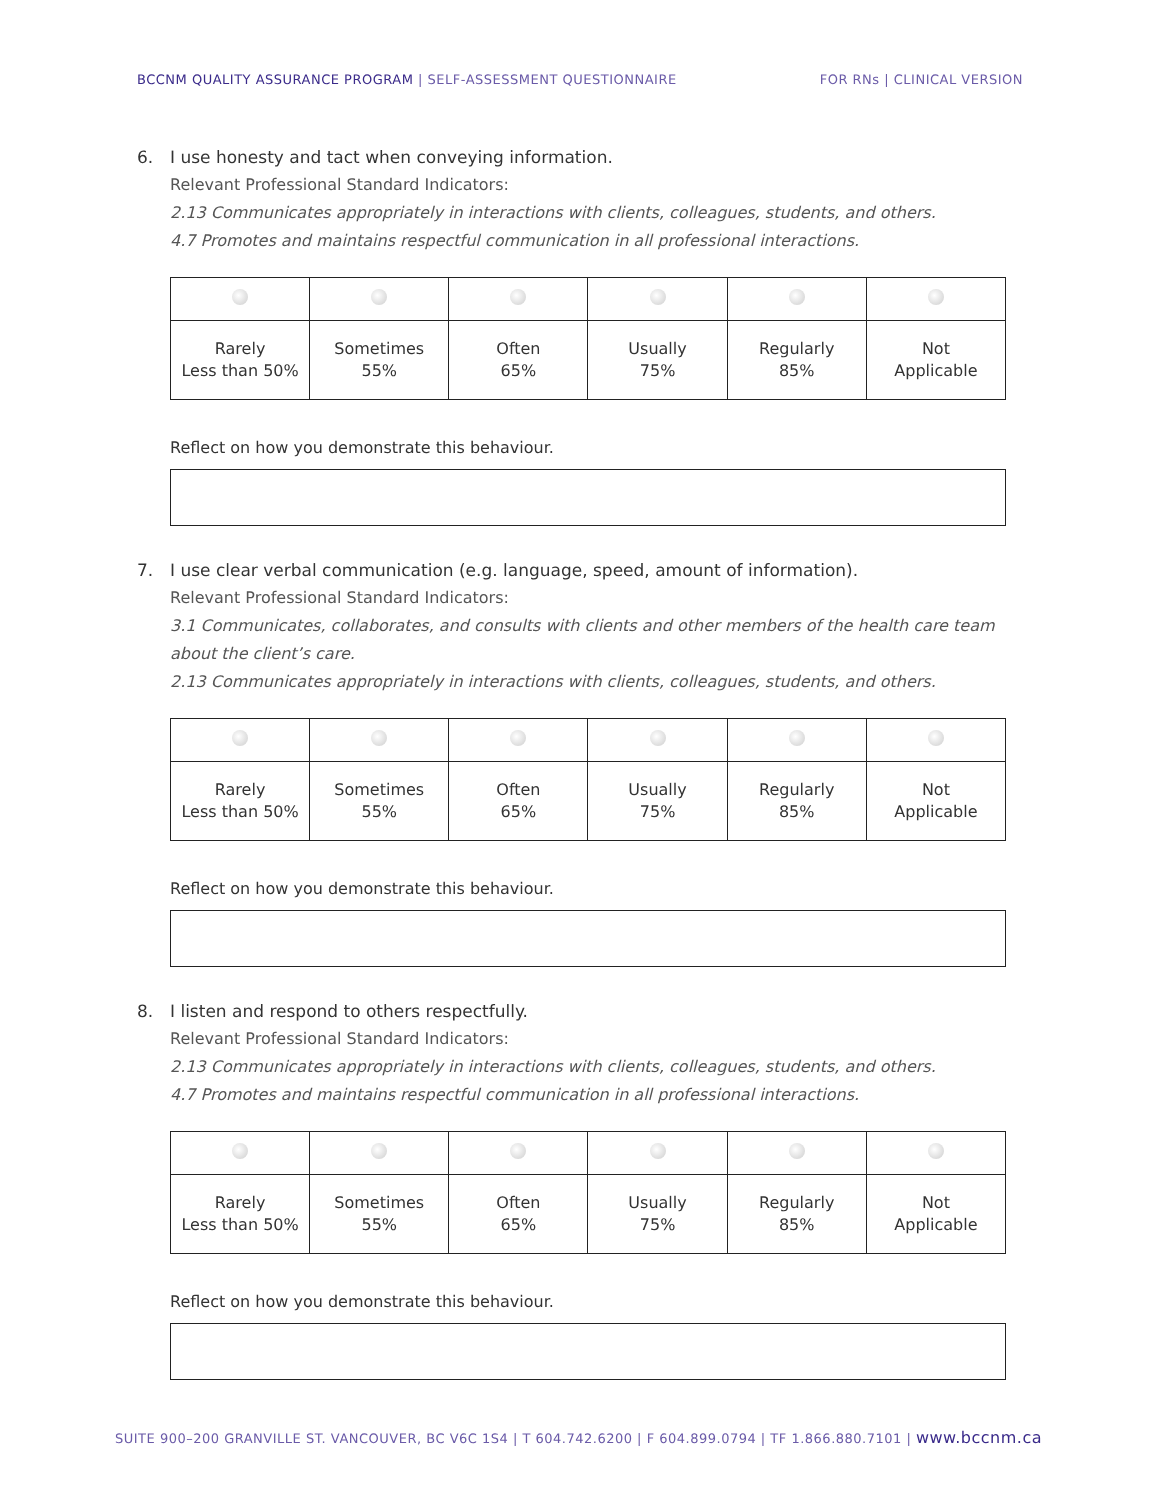BCCNM QUALITY ASSURANCE PROGRAM | SELF-ASSESSMENT QUESTIONNAIRE
FOR RNs | CLINICAL VERSION
6. I use honesty and tact when conveying information.
Relevant Professional Standard Indicators:
2.13 Communicates appropriately in interactions with clients, colleagues, students, and others.
4.7 Promotes and maintains respectful communication in all professional interactions.
| Rarely Less than 50% | Sometimes 55% | Often 65% | Usually 75% | Regularly 85% | Not Applicable |
Reflect on how you demonstrate this behaviour.
7. I use clear verbal communication (e.g. language, speed, amount of information).
Relevant Professional Standard Indicators:
3.1 Communicates, collaborates, and consults with clients and other members of the health care team about the client’s care.
2.13 Communicates appropriately in interactions with clients, colleagues, students, and others.
| Rarely Less than 50% | Sometimes 55% | Often 65% | Usually 75% | Regularly 85% | Not Applicable |
Reflect on how you demonstrate this behaviour.
8. I listen and respond to others respectfully.
Relevant Professional Standard Indicators:
2.13 Communicates appropriately in interactions with clients, colleagues, students, and others.
4.7 Promotes and maintains respectful communication in all professional interactions.
| Rarely Less than 50% | Sometimes 55% | Often 65% | Usually 75% | Regularly 85% | Not Applicable |
Reflect on how you demonstrate this behaviour.
SUITE 900–200 GRANVILLE ST. VANCOUVER, BC V6C 1S4 | T 604.742.6200 | F 604.899.0794 | TF 1.866.880.7101 | www.bccnm.ca